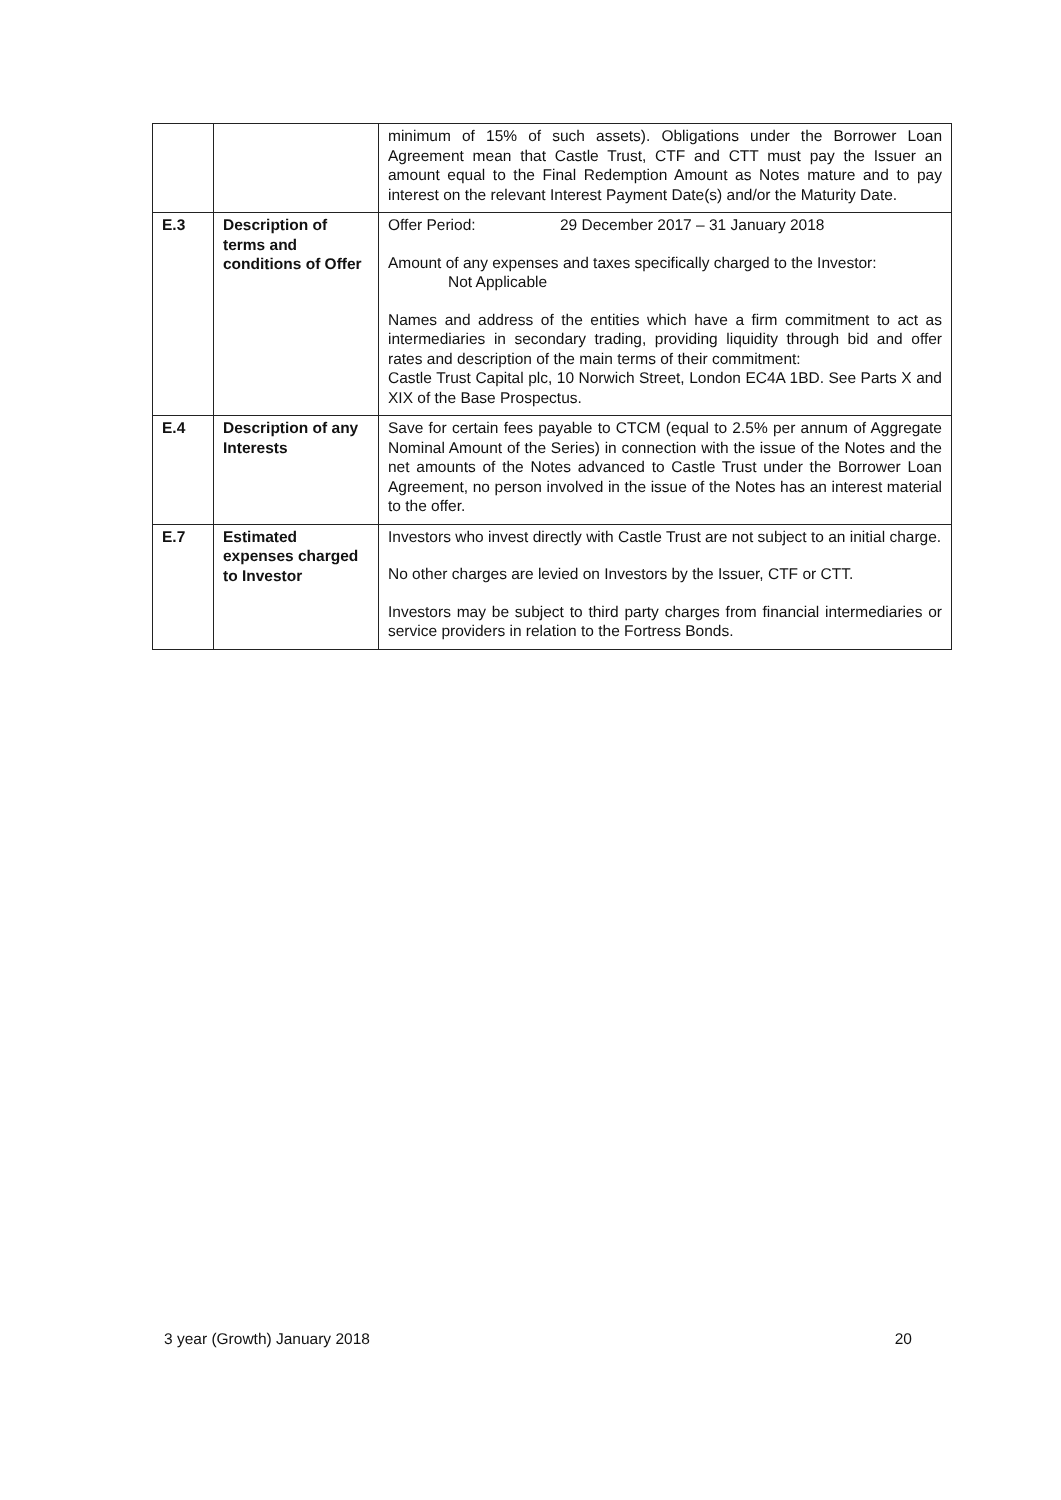| | | minimum of 15% of such assets). Obligations under the Borrower Loan Agreement mean that Castle Trust, CTF and CTT must pay the Issuer an amount equal to the Final Redemption Amount as Notes mature and to pay interest on the relevant Interest Payment Date(s) and/or the Maturity Date. |
| E.3 | Description of terms and conditions of Offer | Offer Period: 29 December 2017 – 31 January 2018 Amount of any expenses and taxes specifically charged to the Investor: Not Applicable Names and address of the entities which have a firm commitment to act as intermediaries in secondary trading, providing liquidity through bid and offer rates and description of the main terms of their commitment: Castle Trust Capital plc, 10 Norwich Street, London EC4A 1BD. See Parts X and XIX of the Base Prospectus. |
| E.4 | Description of any Interests | Save for certain fees payable to CTCM (equal to 2.5% per annum of Aggregate Nominal Amount of the Series) in connection with the issue of the Notes and the net amounts of the Notes advanced to Castle Trust under the Borrower Loan Agreement, no person involved in the issue of the Notes has an interest material to the offer. |
| E.7 | Estimated expenses charged to Investor | Investors who invest directly with Castle Trust are not subject to an initial charge. No other charges are levied on Investors by the Issuer, CTF or CTT. Investors may be subject to third party charges from financial intermediaries or service providers in relation to the Fortress Bonds. |
3 year (Growth) January 2018 20